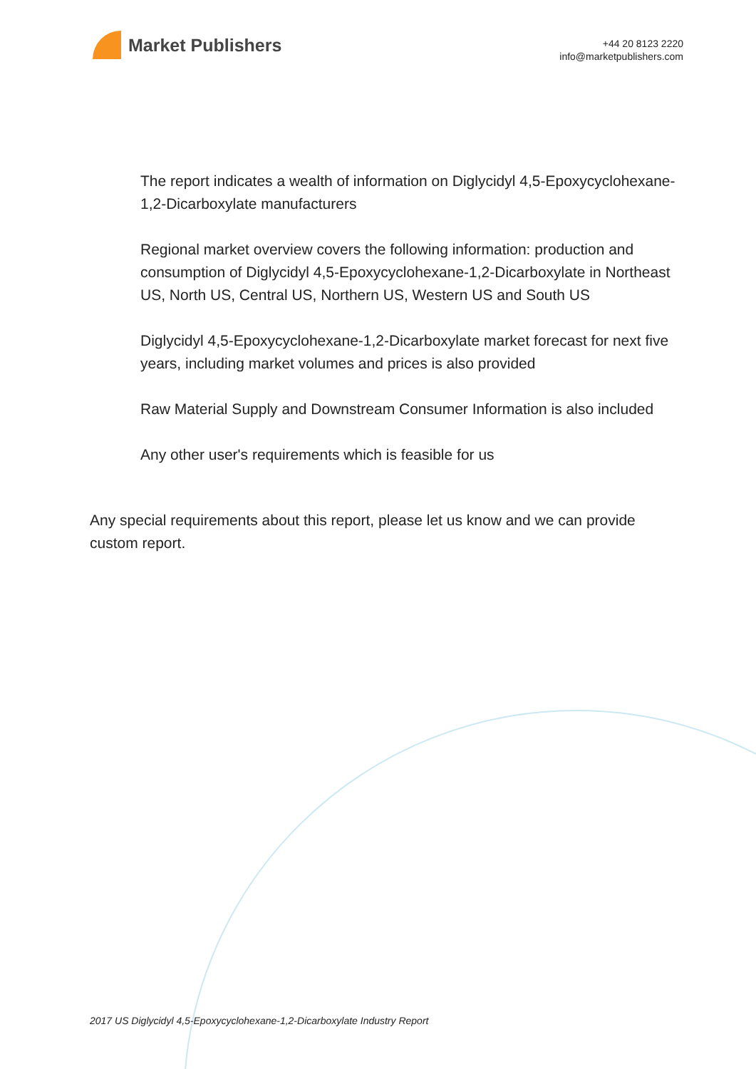Market Publishers
+44 20 8123 2220
info@marketpublishers.com
The report indicates a wealth of information on Diglycidyl 4,5-Epoxycyclohexane-1,2-Dicarboxylate manufacturers
Regional market overview covers the following information: production and consumption of Diglycidyl 4,5-Epoxycyclohexane-1,2-Dicarboxylate in Northeast US, North US, Central US, Northern US, Western US and South US
Diglycidyl 4,5-Epoxycyclohexane-1,2-Dicarboxylate market forecast for next five years, including market volumes and prices is also provided
Raw Material Supply and Downstream Consumer Information is also included
Any other user's requirements which is feasible for us
Any special requirements about this report, please let us know and we can provide custom report.
2017 US Diglycidyl 4,5-Epoxycyclohexane-1,2-Dicarboxylate Industry Report